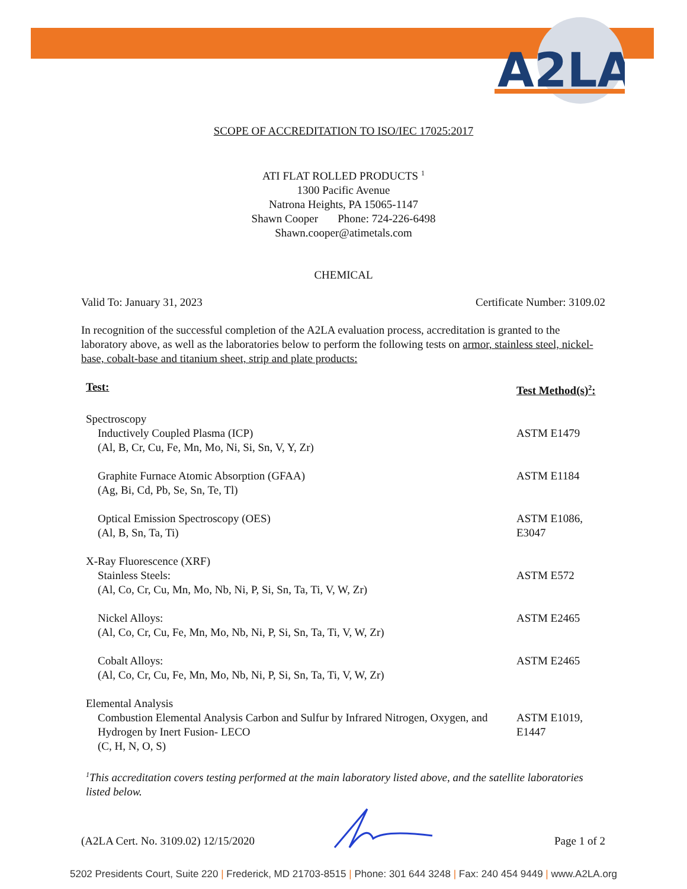A2LA
SCOPE OF ACCREDITATION TO ISO/IEC 17025:2017
ATI FLAT ROLLED PRODUCTS <sup>1</sup>
1300 Pacific Avenue
Natrona Heights, PA 15065-1147
Shawn Cooper Phone: 724-226-6498
Shawn.cooper@atimetals.com
CHEMICAL
Valid To: January 31, 2023 Certificate Number: 3109.02
In recognition of the successful completion of the A2LA evaluation process, accreditation is granted to the laboratory above, as well as the laboratories below to perform the following tests on armor, stainless steel, nickel-base, cobalt-base and titanium sheet, strip and plate products:
| Test: | Test Method(s)<sup>2</sup>: |
| --- | --- |
| Spectroscopy Inductively Coupled Plasma (ICP) (Al, B, Cr, Cu, Fe, Mn, Mo, Ni, Si, Sn, V, Y, Zr) | ASTM E1479 |
| Graphite Furnace Atomic Absorption (GFAA) (Ag, Bi, Cd, Pb, Se, Sn, Te, Tl) | ASTM E1184 |
| Optical Emission Spectroscopy (OES) (Al, B, Sn, Ta, Ti) | ASTM E1086, E3047 |
| X-Ray Fluorescence (XRF) Stainless Steels: (Al, Co, Cr, Cu, Mn, Mo, Nb, Ni, P, Si, Sn, Ta, Ti, V, W, Zr) | ASTM E572 |
| Nickel Alloys: (Al, Co, Cr, Cu, Fe, Mn, Mo, Nb, Ni, P, Si, Sn, Ta, Ti, V, W, Zr) | ASTM E2465 |
| Cobalt Alloys: (Al, Co, Cr, Cu, Fe, Mn, Mo, Nb, Ni, P, Si, Sn, Ta, Ti, V, W, Zr) | ASTM E2465 |
| Elemental Analysis Combustion Elemental Analysis Carbon and Sulfur by Infrared Nitrogen, Oxygen, and Hydrogen by Inert Fusion- LECO (C, H, N, O, S) | ASTM E1019, E1447 |
<sup>1</sup> This accreditation covers testing performed at the main laboratory listed above, and the satellite laboratories listed below.
(A2LA Cert. No. 3109.02) 12/15/2020 Page 1 of 2
5202 Presidents Court, Suite 220 | Frederick, MD 21703-8515 | Phone: 301 644 3248 | Fax: 240 454 9449 | www.A2LA.org